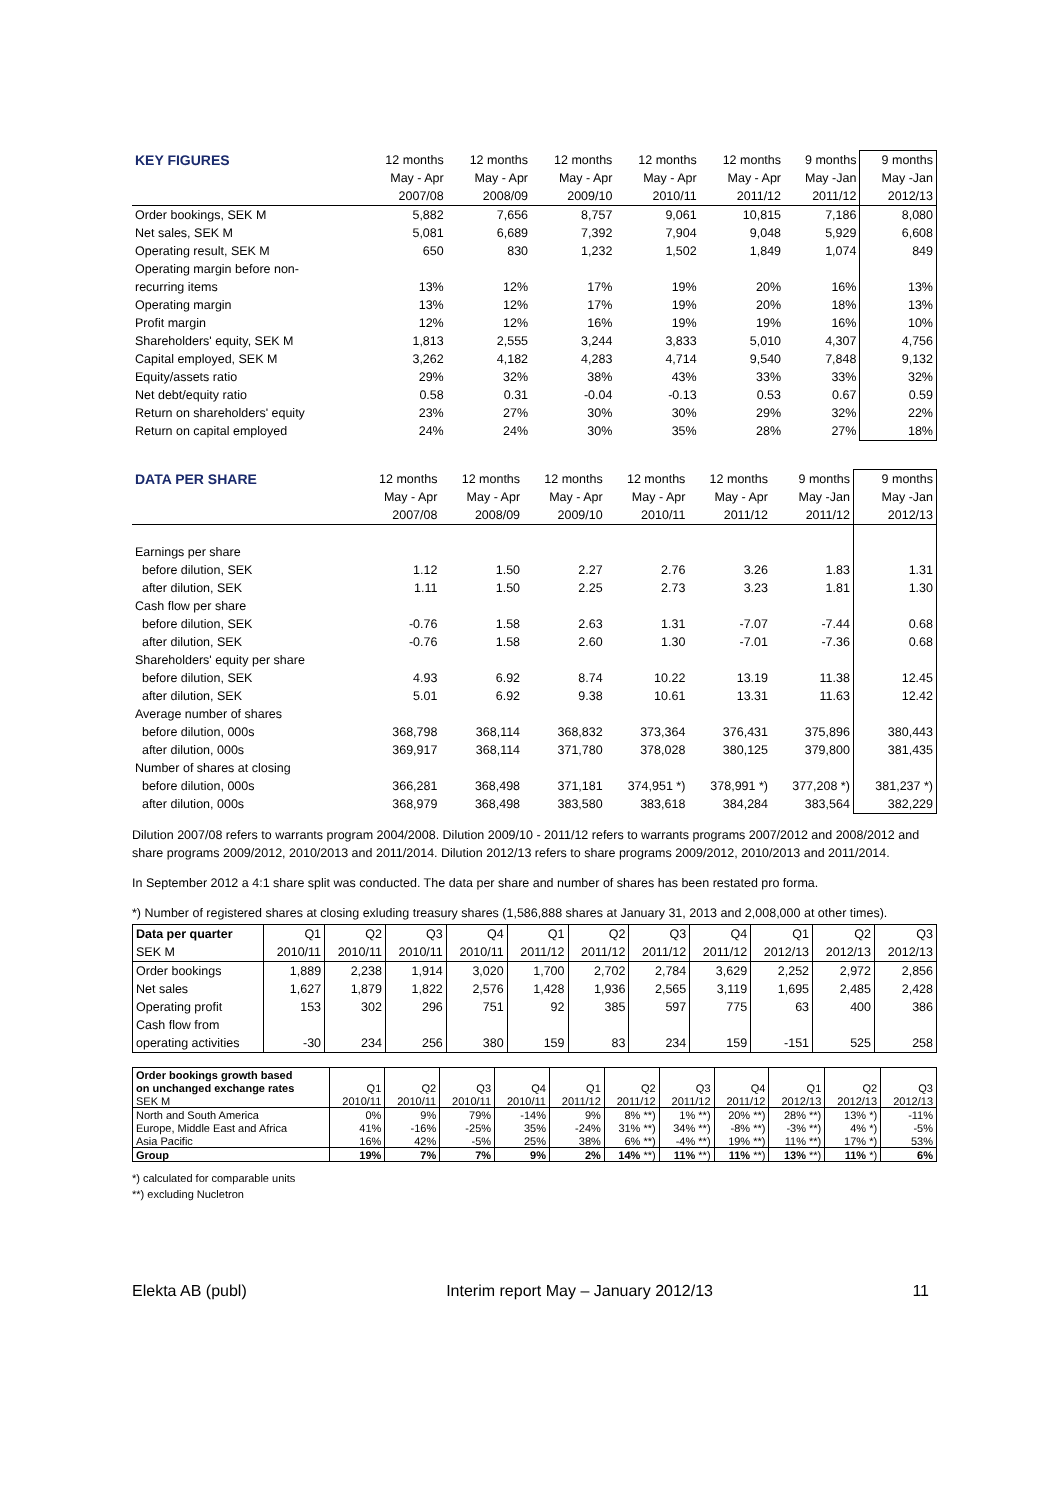| KEY FIGURES | 12 months | 12 months | 12 months | 12 months | 12 months | 9 months | 9 months |
| --- | --- | --- | --- | --- | --- | --- | --- |
| | May - Apr | May - Apr | May - Apr | May - Apr | May - Apr | May -Jan | May -Jan |
| | 2007/08 | 2008/09 | 2009/10 | 2010/11 | 2011/12 | 2011/12 | 2012/13 |
| Order bookings, SEK M | 5,882 | 7,656 | 8,757 | 9,061 | 10,815 | 7,186 | 8,080 |
| Net sales, SEK M | 5,081 | 6,689 | 7,392 | 7,904 | 9,048 | 5,929 | 6,608 |
| Operating result, SEK M | 650 | 830 | 1,232 | 1,502 | 1,849 | 1,074 | 849 |
| Operating margin before non- | | | | | | | |
| recurring items | 13% | 12% | 17% | 19% | 20% | 16% | 13% |
| Operating margin | 13% | 12% | 17% | 19% | 20% | 18% | 13% |
| Profit margin | 12% | 12% | 16% | 19% | 19% | 16% | 10% |
| Shareholders' equity, SEK M | 1,813 | 2,555 | 3,244 | 3,833 | 5,010 | 4,307 | 4,756 |
| Capital employed, SEK M | 3,262 | 4,182 | 4,283 | 4,714 | 9,540 | 7,848 | 9,132 |
| Equity/assets ratio | 29% | 32% | 38% | 43% | 33% | 33% | 32% |
| Net debt/equity ratio | 0.58 | 0.31 | -0.04 | -0.13 | 0.53 | 0.67 | 0.59 |
| Return on shareholders' equity | 23% | 27% | 30% | 30% | 29% | 32% | 22% |
| Return on capital employed | 24% | 24% | 30% | 35% | 28% | 27% | 18% |
| DATA PER SHARE | 12 months | 12 months | 12 months | 12 months | 12 months | 9 months | 9 months |
| --- | --- | --- | --- | --- | --- | --- | --- |
| | May - Apr | May - Apr | May - Apr | May - Apr | May - Apr | May -Jan | May -Jan |
| | 2007/08 | 2008/09 | 2009/10 | 2010/11 | 2011/12 | 2011/12 | 2012/13 |
| Earnings per share | | | | | | | |
| before dilution, SEK | 1.12 | 1.50 | 2.27 | 2.76 | 3.26 | 1.83 | 1.31 |
| after dilution, SEK | 1.11 | 1.50 | 2.25 | 2.73 | 3.23 | 1.81 | 1.30 |
| Cash flow per share | | | | | | | |
| before dilution, SEK | -0.76 | 1.58 | 2.63 | 1.31 | -7.07 | -7.44 | 0.68 |
| after dilution, SEK | -0.76 | 1.58 | 2.60 | 1.30 | -7.01 | -7.36 | 0.68 |
| Shareholders' equity per share | | | | | | | |
| before dilution, SEK | 4.93 | 6.92 | 8.74 | 10.22 | 13.19 | 11.38 | 12.45 |
| after dilution, SEK | 5.01 | 6.92 | 9.38 | 10.61 | 13.31 | 11.63 | 12.42 |
| Average number of shares | | | | | | | |
| before dilution, 000s | 368,798 | 368,114 | 368,832 | 373,364 | 376,431 | 375,896 | 380,443 |
| after dilution, 000s | 369,917 | 368,114 | 371,780 | 378,028 | 380,125 | 379,800 | 381,435 |
| Number of shares at closing | | | | | | | |
| before dilution, 000s | 366,281 | 368,498 | 371,181 | 374,951 *) | 378,991 *) | 377,208 *) | 381,237 *) |
| after dilution, 000s | 368,979 | 368,498 | 383,580 | 383,618 | 384,284 | 383,564 | 382,229 |
Dilution 2007/08 refers to warrants program 2004/2008. Dilution 2009/10 - 2011/12 refers to warrants programs 2007/2012 and 2008/2012 and share programs 2009/2012, 2010/2013 and 2011/2014. Dilution 2012/13 refers to share programs 2009/2012, 2010/2013 and 2011/2014.
In September 2012 a 4:1 share split was conducted. The data per share and number of shares has been restated pro forma.
*) Number of registered shares at closing exluding treasury shares (1,586,888 shares at January 31, 2013 and 2,008,000 at other times).
| Data per quarter | Q1 | Q2 | Q3 | Q4 | Q1 | Q2 | Q3 | Q4 | Q1 | Q2 | Q3 |
| SEK M | 2010/11 | 2010/11 | 2010/11 | 2010/11 | 2011/12 | 2011/12 | 2011/12 | 2011/12 | 2012/13 | 2012/13 | 2012/13 |
| Order bookings | 1,889 | 2,238 | 1,914 | 3,020 | 1,700 | 2,702 | 2,784 | 3,629 | 2,252 | 2,972 | 2,856 |
| Net sales | 1,627 | 1,879 | 1,822 | 2,576 | 1,428 | 1,936 | 2,565 | 3,119 | 1,695 | 2,485 | 2,428 |
| Operating profit | 153 | 302 | 296 | 751 | 92 | 385 | 597 | 775 | 63 | 400 | 386 |
| Cash flow from | | | | | | | | | | | |
| operating activities | -30 | 234 | 256 | 380 | 159 | 83 | 234 | 159 | -151 | 525 | 258 |
| Order bookings growth based | | | | | | | | | | | |
| on unchanged exchange rates | Q1 | Q2 | Q3 | Q4 | Q1 | Q2 | Q3 | Q4 | Q1 | Q2 | Q3 |
| SEK M | 2010/11 | 2010/11 | 2010/11 | 2010/11 | 2011/12 | 2011/12 | 2011/12 | 2011/12 | 2012/13 | 2012/13 | 2012/13 |
| North and South America | 0% | 9% | 79% | -14% | 9% | 8% **) | 1% **) | 20% **) | 28% **) | 13% *) | -11% |
| Europe, Middle East and Africa | 41% | -16% | -25% | 35% | -24% | 31% **) | 34% **) | -8% **) | -3% **) | 4% *) | -5% |
| Asia Pacific | 16% | 42% | -5% | 25% | 38% | 6% **) | -4% **) | 19% **) | 11% **) | 17% *) | 53% |
| Group | 19% | 7% | 7% | 9% | 2% | 14% **) | 11% **) | 11% **) | 13% **) | 11% *) | 6% |
*) calculated for comparable units
**) excluding Nucletron
Elekta AB (publ) Interim report May – January 2012/13 11